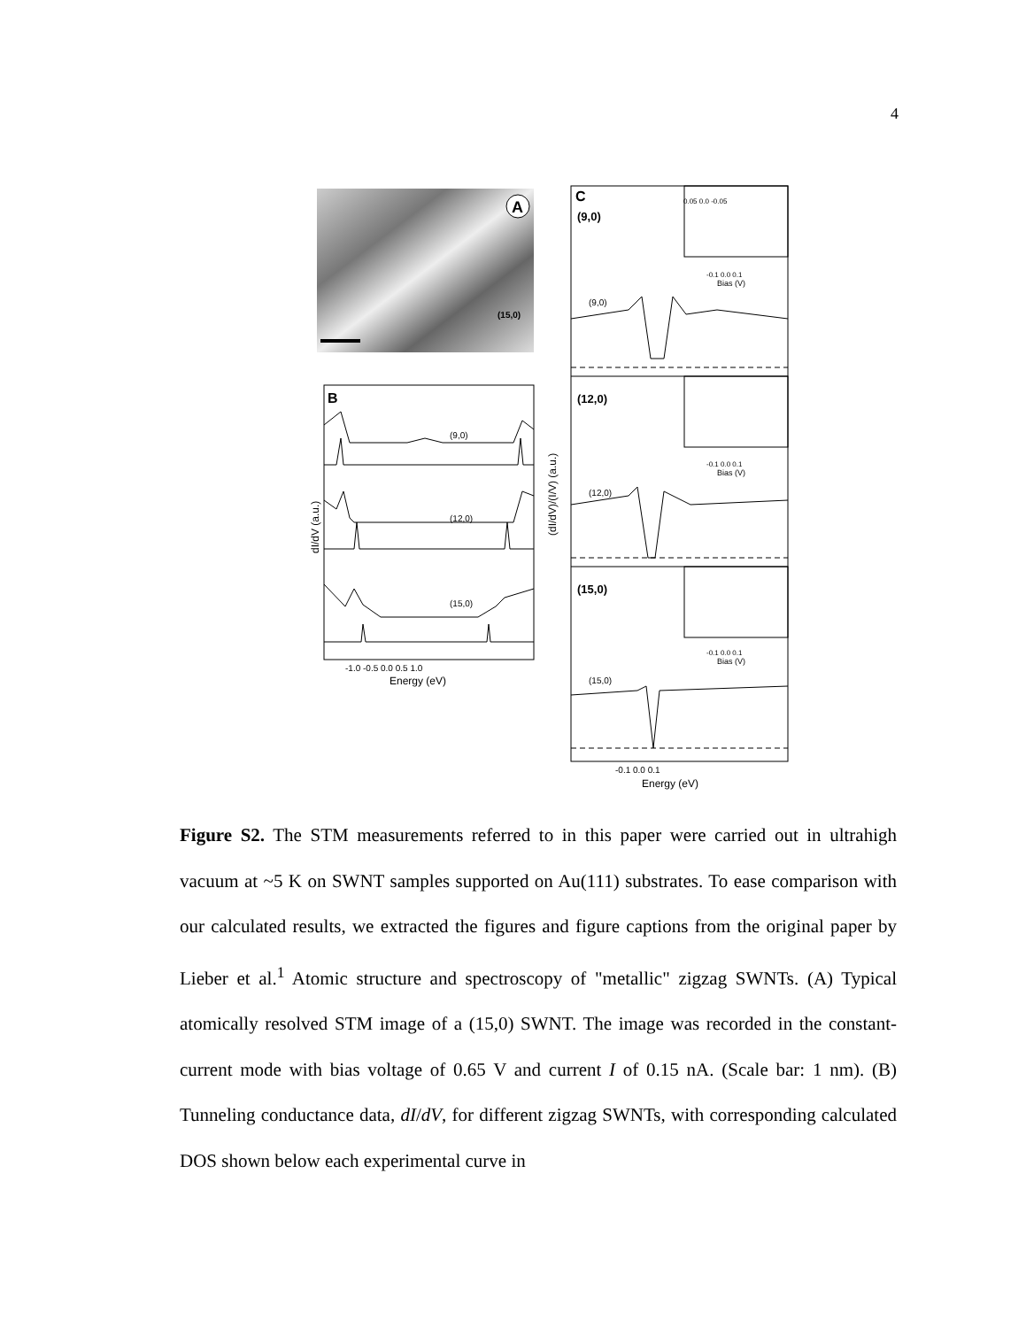4
A
(15,0)
B
(9,0)
(12,0)
(15,0)
-1.0 -0.5 0.0 0.5 1.0
Energy (eV)
dI/dV (a.u.)
C
(9,0)
0.05 0.0 -0.05
-0.1 0.0 0.1
Bias (V)
(9,0)
(12,0)
-0.1 0.0 0.1
Bias (V)
(12,0)
(15,0)
-0.1 0.0 0.1
Bias (V)
(15,0)
-0.1 0.0 0.1
Energy (eV)
(dI/dV)/(I/V) (a.u.)
Figure S2. The STM measurements referred to in this paper were carried out in ultrahigh vacuum at ~5 K on SWNT samples supported on Au(111) substrates. To ease comparison with our calculated results, we extracted the figures and figure captions from the original paper by Lieber et al.<sup>1</sup> Atomic structure and spectroscopy of "metallic" zigzag SWNTs. (A) Typical atomically resolved STM image of a (15,0) SWNT. The image was recorded in the constant-current mode with bias voltage of 0.65 V and current I of 0.15 nA. (Scale bar: 1 nm). (B) Tunneling conductance data, dI/dV, for different zigzag SWNTs, with corresponding calculated DOS shown below each experimental curve in